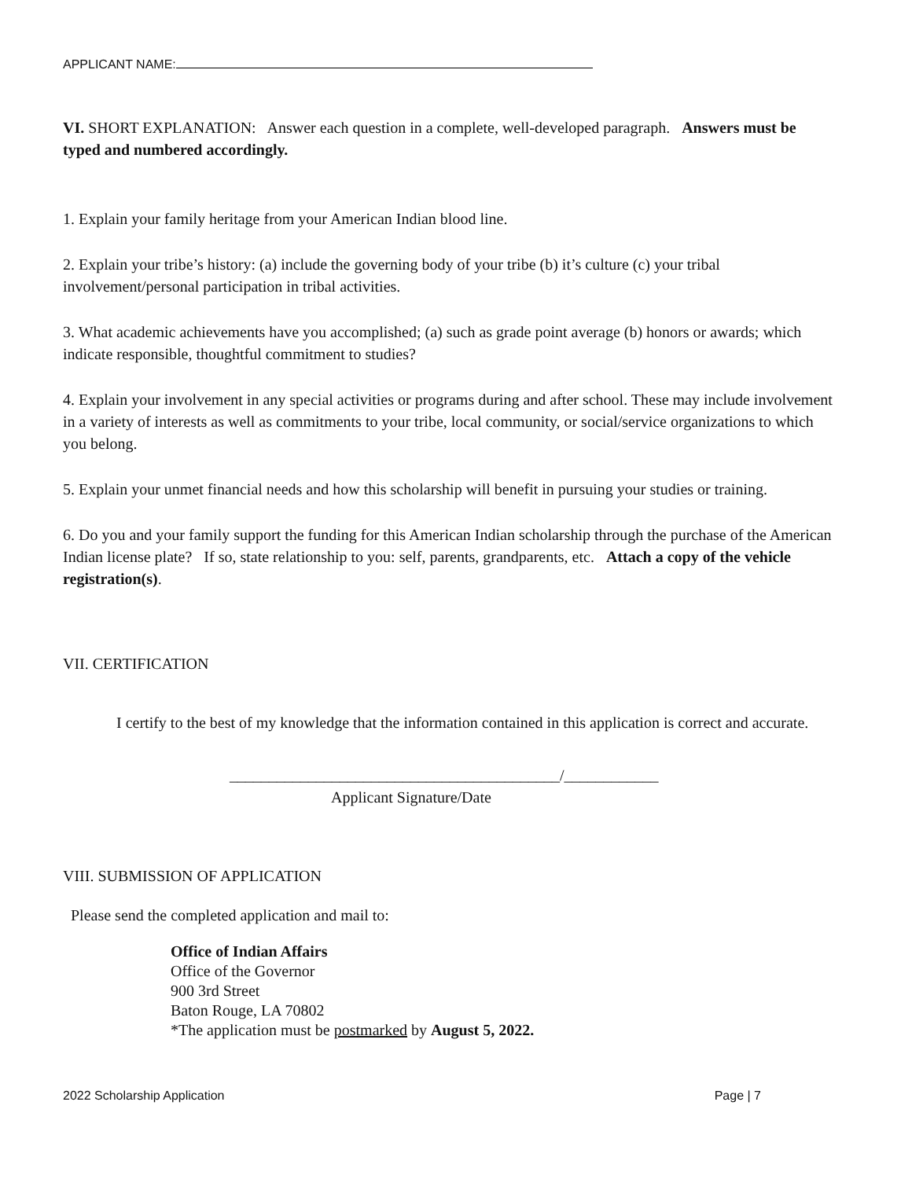APPLICANT NAME:
VI. SHORT EXPLANATION: Answer each question in a complete, well-developed paragraph. Answers must be typed and numbered accordingly.
1. Explain your family heritage from your American Indian blood line.
2. Explain your tribe’s history: (a) include the governing body of your tribe (b) it’s culture (c) your tribal involvement/personal participation in tribal activities.
3. What academic achievements have you accomplished; (a) such as grade point average (b) honors or awards; which indicate responsible, thoughtful commitment to studies?
4. Explain your involvement in any special activities or programs during and after school. These may include involvement in a variety of interests as well as commitments to your tribe, local community, or social/service organizations to which you belong.
5. Explain your unmet financial needs and how this scholarship will benefit in pursuing your studies or training.
6. Do you and your family support the funding for this American Indian scholarship through the purchase of the American Indian license plate? If so, state relationship to you: self, parents, grandparents, etc. Attach a copy of the vehicle registration(s).
VII. CERTIFICATION
I certify to the best of my knowledge that the information contained in this application is correct and accurate.
__________________________________________/____________
Applicant Signature/Date
VIII. SUBMISSION OF APPLICATION
Please send the completed application and mail to:
Office of Indian Affairs
Office of the Governor
900 3rd Street
Baton Rouge, LA 70802
*The application must be postmarked by August 5, 2022.
2022 Scholarship Application Page | 7